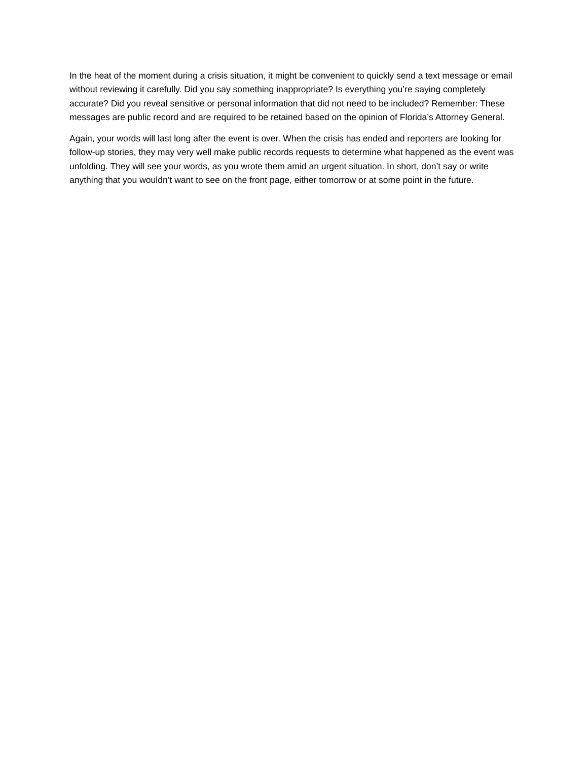In the heat of the moment during a crisis situation, it might be convenient to quickly send a text message or email without reviewing it carefully. Did you say something inappropriate? Is everything you’re saying completely accurate? Did you reveal sensitive or personal information that did not need to be included? Remember: These messages are public record and are required to be retained based on the opinion of Florida’s Attorney General.
Again, your words will last long after the event is over. When the crisis has ended and reporters are looking for follow-up stories, they may very well make public records requests to determine what happened as the event was unfolding. They will see your words, as you wrote them amid an urgent situation. In short, don’t say or write anything that you wouldn’t want to see on the front page, either tomorrow or at some point in the future.